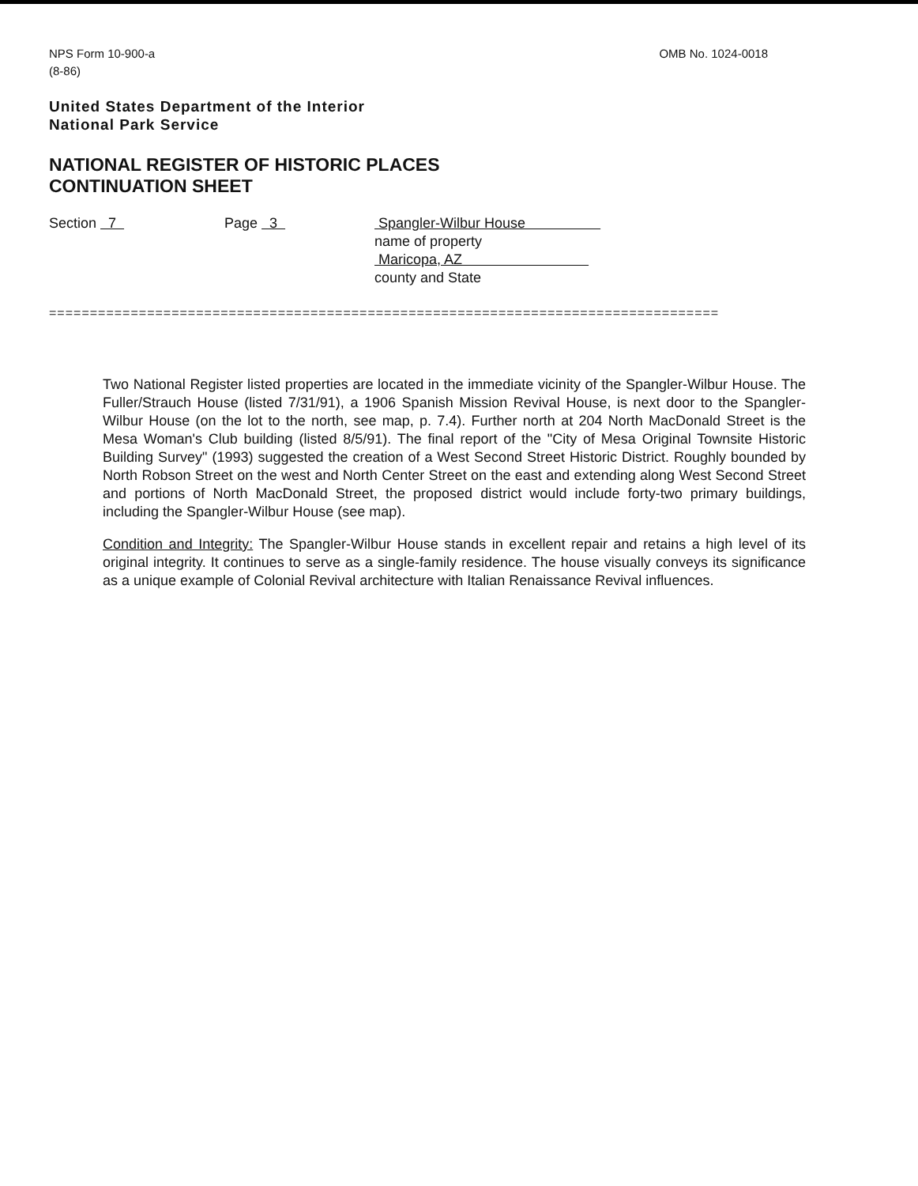NPS Form 10-900-a
(8-86)
OMB No. 1024-0018
United States Department of the Interior
National Park Service
NATIONAL REGISTER OF HISTORIC PLACES
CONTINUATION SHEET
Section 7 Page 3 Spangler-Wilbur House
name of property
Maricopa, AZ
county and State
==================================================================================
Two National Register listed properties are located in the immediate vicinity of the Spangler-Wilbur House. The Fuller/Strauch House (listed 7/31/91), a 1906 Spanish Mission Revival House, is next door to the Spangler-Wilbur House (on the lot to the north, see map, p. 7.4). Further north at 204 North MacDonald Street is the Mesa Woman's Club building (listed 8/5/91). The final report of the "City of Mesa Original Townsite Historic Building Survey" (1993) suggested the creation of a West Second Street Historic District. Roughly bounded by North Robson Street on the west and North Center Street on the east and extending along West Second Street and portions of North MacDonald Street, the proposed district would include forty-two primary buildings, including the Spangler-Wilbur House (see map).
Condition and Integrity: The Spangler-Wilbur House stands in excellent repair and retains a high level of its original integrity. It continues to serve as a single-family residence. The house visually conveys its significance as a unique example of Colonial Revival architecture with Italian Renaissance Revival influences.